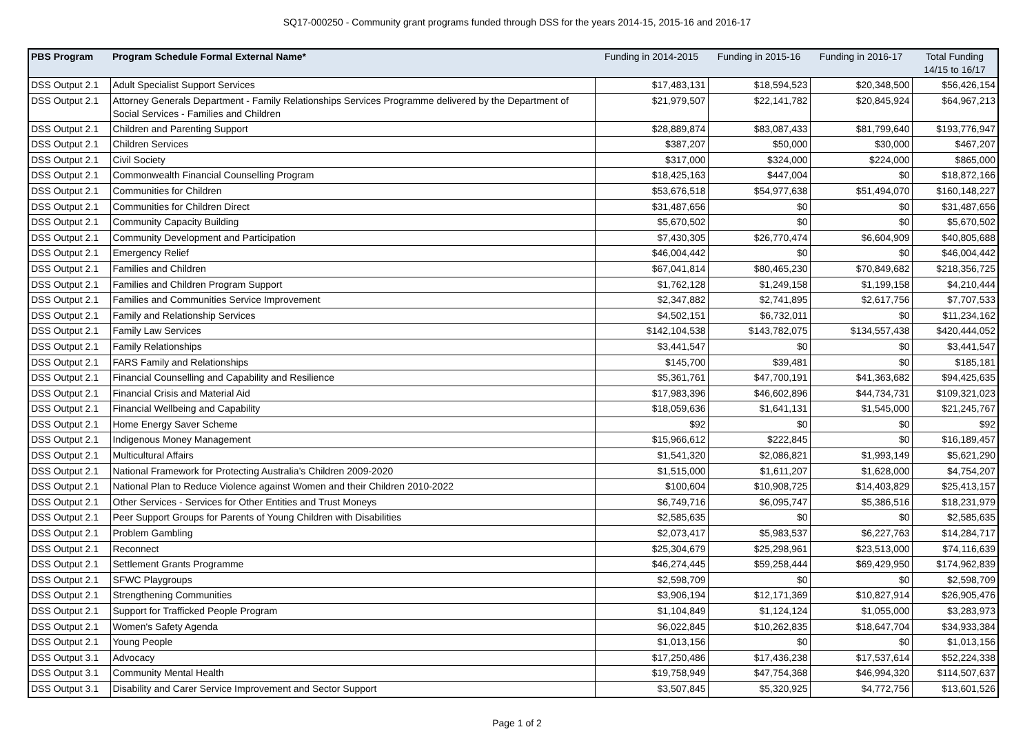SQ17-000250 - Community grant programs funded through DSS for the years 2014-15, 2015-16 and 2016-17
| PBS Program | Program Schedule Formal External Name* | Funding in 2014-2015 | Funding in 2015-16 | Funding in 2016-17 | Total Funding 14/15 to 16/17 |
| --- | --- | --- | --- | --- | --- |
| DSS Output 2.1 | Adult Specialist Support Services | $17,483,131 | $18,594,523 | $20,348,500 | $56,426,154 |
| DSS Output 2.1 | Attorney Generals Department - Family Relationships Services Programme delivered by the Department of Social Services - Families and Children | $21,979,507 | $22,141,782 | $20,845,924 | $64,967,213 |
| DSS Output 2.1 | Children and Parenting Support | $28,889,874 | $83,087,433 | $81,799,640 | $193,776,947 |
| DSS Output 2.1 | Children Services | $387,207 | $50,000 | $30,000 | $467,207 |
| DSS Output 2.1 | Civil Society | $317,000 | $324,000 | $224,000 | $865,000 |
| DSS Output 2.1 | Commonwealth Financial Counselling Program | $18,425,163 | $447,004 | $0 | $18,872,166 |
| DSS Output 2.1 | Communities for Children | $53,676,518 | $54,977,638 | $51,494,070 | $160,148,227 |
| DSS Output 2.1 | Communities for Children Direct | $31,487,656 | $0 | $0 | $31,487,656 |
| DSS Output 2.1 | Community Capacity Building | $5,670,502 | $0 | $0 | $5,670,502 |
| DSS Output 2.1 | Community Development and Participation | $7,430,305 | $26,770,474 | $6,604,909 | $40,805,688 |
| DSS Output 2.1 | Emergency Relief | $46,004,442 | $0 | $0 | $46,004,442 |
| DSS Output 2.1 | Families and Children | $67,041,814 | $80,465,230 | $70,849,682 | $218,356,725 |
| DSS Output 2.1 | Families and Children Program Support | $1,762,128 | $1,249,158 | $1,199,158 | $4,210,444 |
| DSS Output 2.1 | Families and Communities Service Improvement | $2,347,882 | $2,741,895 | $2,617,756 | $7,707,533 |
| DSS Output 2.1 | Family and Relationship Services | $4,502,151 | $6,732,011 | $0 | $11,234,162 |
| DSS Output 2.1 | Family Law Services | $142,104,538 | $143,782,075 | $134,557,438 | $420,444,052 |
| DSS Output 2.1 | Family Relationships | $3,441,547 | $0 | $0 | $3,441,547 |
| DSS Output 2.1 | FARS Family and Relationships | $145,700 | $39,481 | $0 | $185,181 |
| DSS Output 2.1 | Financial Counselling and Capability and Resilience | $5,361,761 | $47,700,191 | $41,363,682 | $94,425,635 |
| DSS Output 2.1 | Financial Crisis and Material Aid | $17,983,396 | $46,602,896 | $44,734,731 | $109,321,023 |
| DSS Output 2.1 | Financial Wellbeing and Capability | $18,059,636 | $1,641,131 | $1,545,000 | $21,245,767 |
| DSS Output 2.1 | Home Energy Saver Scheme | $92 | $0 | $0 | $92 |
| DSS Output 2.1 | Indigenous Money Management | $15,966,612 | $222,845 | $0 | $16,189,457 |
| DSS Output 2.1 | Multicultural Affairs | $1,541,320 | $2,086,821 | $1,993,149 | $5,621,290 |
| DSS Output 2.1 | National Framework for Protecting Australia’s Children 2009-2020 | $1,515,000 | $1,611,207 | $1,628,000 | $4,754,207 |
| DSS Output 2.1 | National Plan to Reduce Violence against Women and their Children 2010-2022 | $100,604 | $10,908,725 | $14,403,829 | $25,413,157 |
| DSS Output 2.1 | Other Services - Services for Other Entities and Trust Moneys | $6,749,716 | $6,095,747 | $5,386,516 | $18,231,979 |
| DSS Output 2.1 | Peer Support Groups for Parents of Young Children with Disabilities | $2,585,635 | $0 | $0 | $2,585,635 |
| DSS Output 2.1 | Problem Gambling | $2,073,417 | $5,983,537 | $6,227,763 | $14,284,717 |
| DSS Output 2.1 | Reconnect | $25,304,679 | $25,298,961 | $23,513,000 | $74,116,639 |
| DSS Output 2.1 | Settlement Grants Programme | $46,274,445 | $59,258,444 | $69,429,950 | $174,962,839 |
| DSS Output 2.1 | SFWC Playgroups | $2,598,709 | $0 | $0 | $2,598,709 |
| DSS Output 2.1 | Strengthening Communities | $3,906,194 | $12,171,369 | $10,827,914 | $26,905,476 |
| DSS Output 2.1 | Support for Trafficked People Program | $1,104,849 | $1,124,124 | $1,055,000 | $3,283,973 |
| DSS Output 2.1 | Women's Safety Agenda | $6,022,845 | $10,262,835 | $18,647,704 | $34,933,384 |
| DSS Output 2.1 | Young People | $1,013,156 | $0 | $0 | $1,013,156 |
| DSS Output 3.1 | Advocacy | $17,250,486 | $17,436,238 | $17,537,614 | $52,224,338 |
| DSS Output 3.1 | Community Mental Health | $19,758,949 | $47,754,368 | $46,994,320 | $114,507,637 |
| DSS Output 3.1 | Disability and Carer Service Improvement and Sector Support | $3,507,845 | $5,320,925 | $4,772,756 | $13,601,526 |
Page 1 of 2